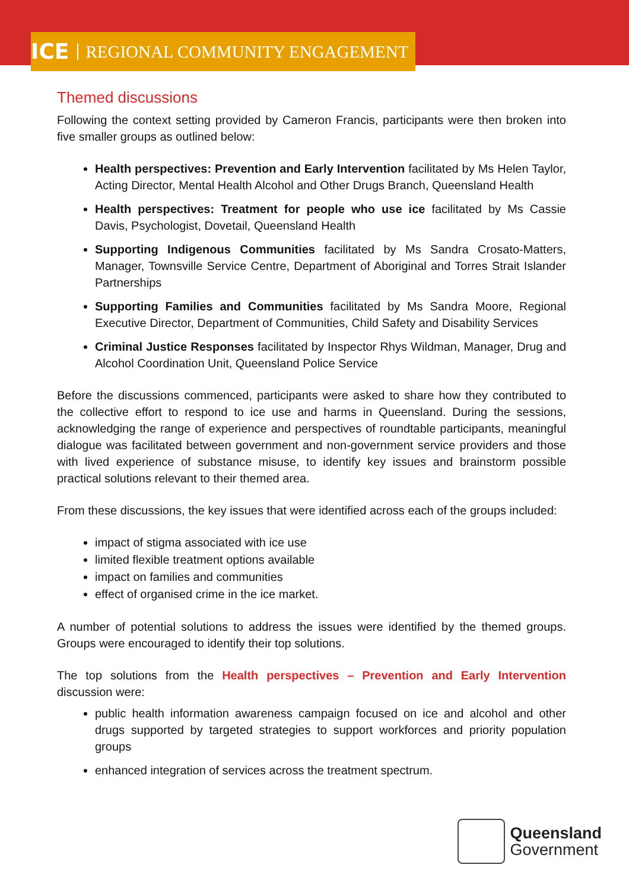ICE REGIONAL COMMUNITY ENGAGEMENT
Themed discussions
Following the context setting provided by Cameron Francis, participants were then broken into five smaller groups as outlined below:
Health perspectives: Prevention and Early Intervention facilitated by Ms Helen Taylor, Acting Director, Mental Health Alcohol and Other Drugs Branch, Queensland Health
Health perspectives: Treatment for people who use ice facilitated by Ms Cassie Davis, Psychologist, Dovetail, Queensland Health
Supporting Indigenous Communities facilitated by Ms Sandra Crosato-Matters, Manager, Townsville Service Centre, Department of Aboriginal and Torres Strait Islander Partnerships
Supporting Families and Communities facilitated by Ms Sandra Moore, Regional Executive Director, Department of Communities, Child Safety and Disability Services
Criminal Justice Responses facilitated by Inspector Rhys Wildman, Manager, Drug and Alcohol Coordination Unit, Queensland Police Service
Before the discussions commenced, participants were asked to share how they contributed to the collective effort to respond to ice use and harms in Queensland. During the sessions, acknowledging the range of experience and perspectives of roundtable participants, meaningful dialogue was facilitated between government and non-government service providers and those with lived experience of substance misuse, to identify key issues and brainstorm possible practical solutions relevant to their themed area.
From these discussions, the key issues that were identified across each of the groups included:
impact of stigma associated with ice use
limited flexible treatment options available
impact on families and communities
effect of organised crime in the ice market.
A number of potential solutions to address the issues were identified by the themed groups. Groups were encouraged to identify their top solutions.
The top solutions from the Health perspectives – Prevention and Early Intervention discussion were:
public health information awareness campaign focused on ice and alcohol and other drugs supported by targeted strategies to support workforces and priority population groups
enhanced integration of services across the treatment spectrum.
Queensland
Government